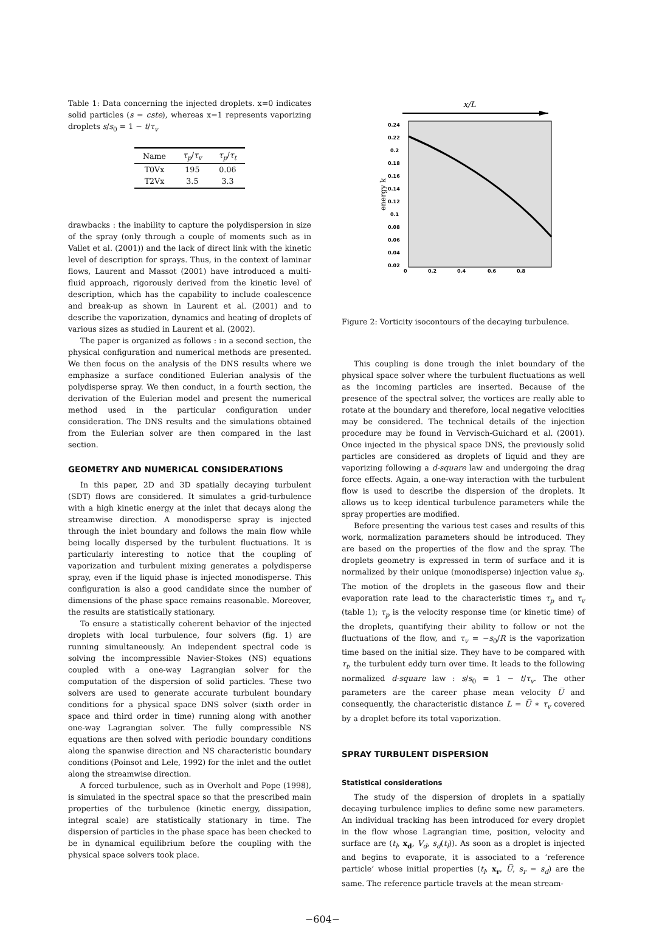Table 1: Data concerning the injected droplets. x=0 indicates solid particles (s = cste), whereas x=1 represents vaporizing droplets s/s<sub>0</sub> = 1 − t/τ<sub>v</sub>
| Name | τ<sub>p</sub> / τ<sub>v</sub> | τ<sub>p</sub> / τ<sub>t</sub> |
| --- | --- | --- |
| T0Vx | 195 | 0.06 |
| T2Vx | 3.5 | 3.3 |
drawbacks : the inability to capture the polydispersion in size of the spray (only through a couple of moments such as in Vallet et al. (2001)) and the lack of direct link with the kinetic level of description for sprays. Thus, in the context of laminar flows, Laurent and Massot (2001) have introduced a multi-fluid approach, rigorously derived from the kinetic level of description, which has the capability to include coalescence and break-up as shown in Laurent et al. (2001) and to describe the vaporization, dynamics and heating of droplets of various sizes as studied in Laurent et al. (2002).
The paper is organized as follows : in a second section, the physical configuration and numerical methods are presented. We then focus on the analysis of the DNS results where we emphasize a surface conditioned Eulerian analysis of the polydisperse spray. We then conduct, in a fourth section, the derivation of the Eulerian model and present the numerical method used in the particular configuration under consideration. The DNS results and the simulations obtained from the Eulerian solver are then compared in the last section.
GEOMETRY AND NUMERICAL CONSIDERATIONS
In this paper, 2D and 3D spatially decaying turbulent (SDT) flows are considered. It simulates a grid-turbulence with a high kinetic energy at the inlet that decays along the streamwise direction. A monodisperse spray is injected through the inlet boundary and follows the main flow while being locally dispersed by the turbulent fluctuations. It is particularly interesting to notice that the coupling of vaporization and turbulent mixing generates a polydisperse spray, even if the liquid phase is injected monodisperse. This configuration is also a good candidate since the number of dimensions of the phase space remains reasonable. Moreover, the results are statistically stationary.
To ensure a statistically coherent behavior of the injected droplets with local turbulence, four solvers (fig. 1) are running simultaneously. An independent spectral code is solving the incompressible Navier-Stokes (NS) equations coupled with a one-way Lagrangian solver for the computation of the dispersion of solid particles. These two solvers are used to generate accurate turbulent boundary conditions for a physical space DNS solver (sixth order in space and third order in time) running along with another one-way Lagrangian solver. The fully compressible NS equations are then solved with periodic boundary conditions along the spanwise direction and NS characteristic boundary conditions (Poinsot and Lele, 1992) for the inlet and the outlet along the streamwise direction.
A forced turbulence, such as in Overholt and Pope (1998), is simulated in the spectral space so that the prescribed main properties of the turbulence (kinetic energy, dissipation, integral scale) are statistically stationary in time. The dispersion of particles in the phase space has been checked to be in dynamical equilibrium before the coupling with the physical space solvers took place.
x/L
energy k
0.24
0.22
0.2
0.18
0.16
0.14
0.12
0.1
0.08
0.06
0.04
0.02
0
0.2
0.4
0.6
0.8
Figure 2: Vorticity isocontours of the decaying turbulence.
This coupling is done trough the inlet boundary of the physical space solver where the turbulent fluctuations as well as the incoming particles are inserted. Because of the presence of the spectral solver, the vortices are really able to rotate at the boundary and therefore, local negative velocities may be considered. The technical details of the injection procedure may be found in Vervisch-Guichard et al. (2001). Once injected in the physical space DNS, the previously solid particles are considered as droplets of liquid and they are vaporizing following a d-square law and undergoing the drag force effects. Again, a one-way interaction with the turbulent flow is used to describe the dispersion of the droplets. It allows us to keep identical turbulence parameters while the spray properties are modified.
Before presenting the various test cases and results of this work, normalization parameters should be introduced. They are based on the properties of the flow and the spray. The droplets geometry is expressed in term of surface and it is normalized by their unique (monodisperse) injection value s<sub>0</sub>. The motion of the droplets in the gaseous flow and their evaporation rate lead to the characteristic times τ<sub>p</sub> and τ<sub>v</sub> (table 1); τ<sub>p</sub> is the velocity response time (or kinetic time) of the droplets, quantifying their ability to follow or not the fluctuations of the flow, and τ<sub>v</sub> = −s<sub>0</sub>/R is the vaporization time based on the initial size. They have to be compared with τ<sub>t</sub>, the turbulent eddy turn over time. It leads to the following normalized d-square law : s/s<sub>0</sub> = 1 − t/τ<sub>v</sub>. The other parameters are the career phase mean velocity U̅ and consequently, the characteristic distance L = U̅ ∗ τ<sub>v</sub> covered by a droplet before its total vaporization.
SPRAY TURBULENT DISPERSION
Statistical considerations
The study of the dispersion of droplets in a spatially decaying turbulence implies to define some new parameters. An individual tracking has been introduced for every droplet in the flow whose Lagrangian time, position, velocity and surface are (t<sub>l</sub>, x<sub>d</sub>, V<sub>d</sub>, s<sub>d</sub>(t<sub>l</sub>)). As soon as a droplet is injected and begins to evaporate, it is associated to a ‘reference particle’ whose initial properties (t<sub>l</sub>, x<sub>r</sub>, U̅, s<sub>r</sub> = s<sub>d</sub>) are the same. The reference particle travels at the mean stream-
−604−